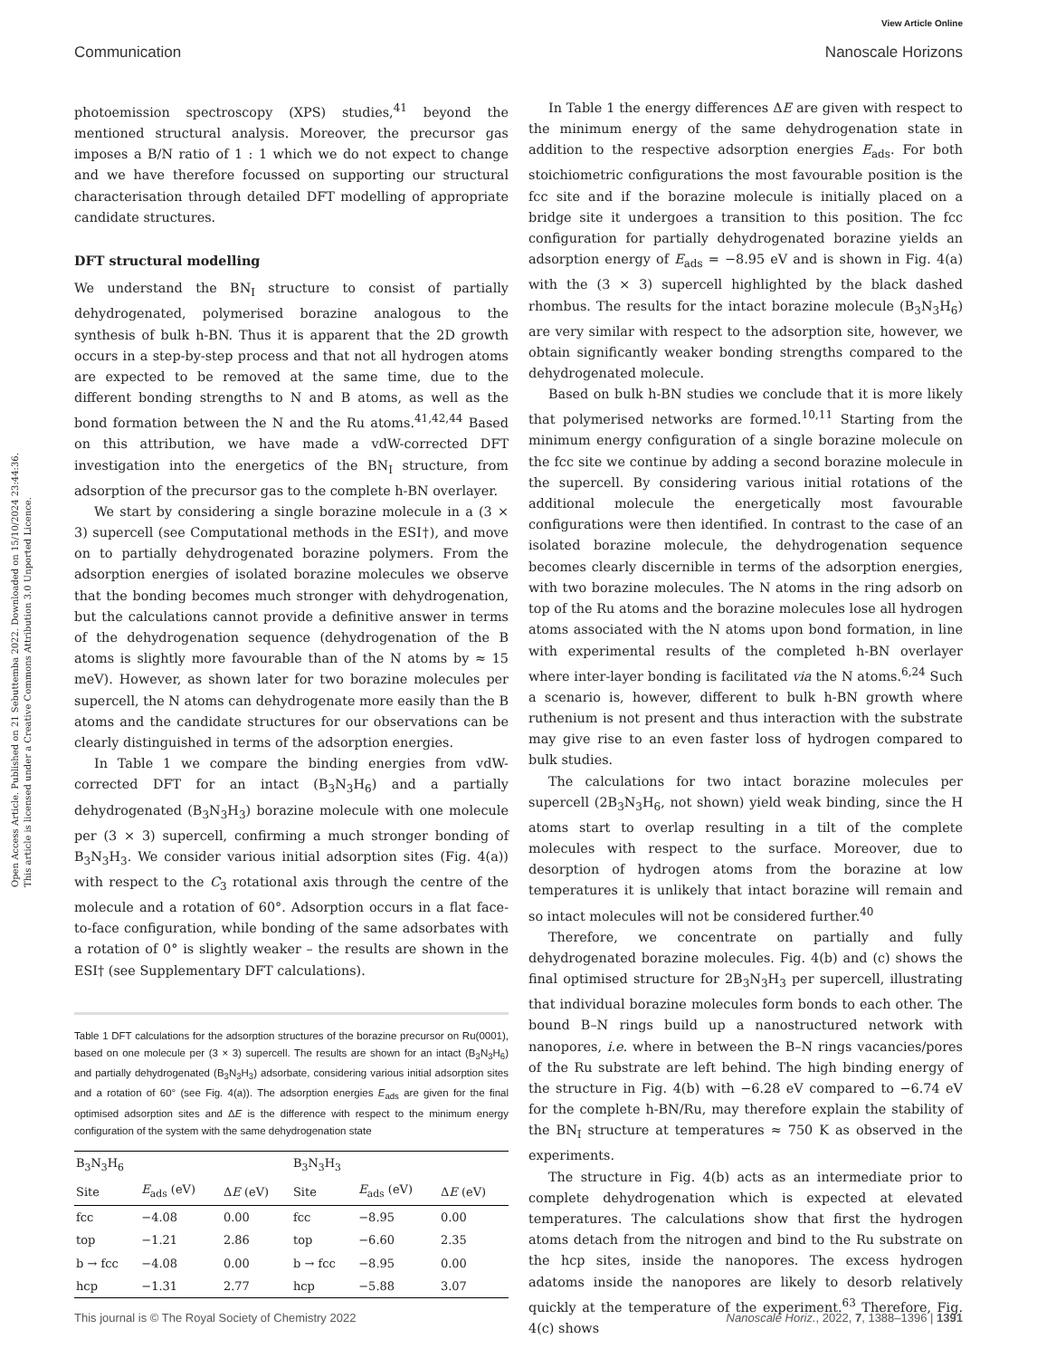Open Access Article. Published on 21 Sebuttemba 2022. Downloaded on 15/10/2024 23:44:36.
This article is licensed under a Creative Commons Attribution 3.0 Unported Licence.
View Article Online
Communication Nanoscale Horizons
photoemission spectroscopy (XPS) studies,<sup>41</sup> beyond the mentioned structural analysis. Moreover, the precursor gas imposes a B/N ratio of 1 : 1 which we do not expect to change and we have therefore focussed on supporting our structural characterisation through detailed DFT modelling of appropriate candidate structures.
DFT structural modelling
We understand the BN<sub>I</sub> structure to consist of partially dehydrogenated, polymerised borazine analogous to the synthesis of bulk h-BN. Thus it is apparent that the 2D growth occurs in a step-by-step process and that not all hydrogen atoms are expected to be removed at the same time, due to the different bonding strengths to N and B atoms, as well as the bond formation between the N and the Ru atoms.<sup>41,42,44</sup> Based on this attribution, we have made a vdW-corrected DFT investigation into the energetics of the BN<sub>I</sub> structure, from adsorption of the precursor gas to the complete h-BN overlayer.
We start by considering a single borazine molecule in a (3 × 3) supercell (see Computational methods in the ESI†), and move on to partially dehydrogenated borazine polymers. From the adsorption energies of isolated borazine molecules we observe that the bonding becomes much stronger with dehydrogenation, but the calculations cannot provide a definitive answer in terms of the dehydrogenation sequence (dehydrogenation of the B atoms is slightly more favourable than of the N atoms by ≈ 15 meV). However, as shown later for two borazine molecules per supercell, the N atoms can dehydrogenate more easily than the B atoms and the candidate structures for our observations can be clearly distinguished in terms of the adsorption energies.
In Table 1 we compare the binding energies from vdW-corrected DFT for an intact (B<sub>3</sub>N<sub>3</sub>H<sub>6</sub>) and a partially dehydrogenated (B<sub>3</sub>N<sub>3</sub>H<sub>3</sub>) borazine molecule with one molecule per (3 × 3) supercell, confirming a much stronger bonding of B<sub>3</sub>N<sub>3</sub>H<sub>3</sub>. We consider various initial adsorption sites (Fig. 4(a)) with respect to the C<sub>3</sub> rotational axis through the centre of the molecule and a rotation of 60°. Adsorption occurs in a flat face-to-face configuration, while bonding of the same adsorbates with a rotation of 0° is slightly weaker – the results are shown in the ESI† (see Supplementary DFT calculations).
Table 1 DFT calculations for the adsorption structures of the borazine precursor on Ru(0001), based on one molecule per (3 × 3) supercell. The results are shown for an intact (B<sub>3</sub>N<sub>3</sub>H<sub>6</sub>) and partially dehydrogenated (B<sub>3</sub>N<sub>3</sub>H<sub>3</sub>) adsorbate, considering various initial adsorption sites and a rotation of 60° (see Fig. 4(a)). The adsorption energies E<sub>ads</sub> are given for the final optimised adsorption sites and ΔE is the difference with respect to the minimum energy configuration of the system with the same dehydrogenation state
| B<sub>3</sub>N<sub>3</sub>H<sub>6</sub> | | | B<sub>3</sub>N<sub>3</sub>H<sub>3</sub> | | |
| --- | --- | --- | --- | --- | --- |
| Site | E<sub>ads</sub> (eV) | Δ E (eV) | Site | E<sub>ads</sub> (eV) | Δ E (eV) |
| fcc | −4.08 | 0.00 | fcc | −8.95 | 0.00 |
| top | −1.21 | 2.86 | top | −6.60 | 2.35 |
| b → fcc | −4.08 | 0.00 | b → fcc | −8.95 | 0.00 |
| hcp | −1.31 | 2.77 | hcp | −5.88 | 3.07 |
In Table 1 the energy differences ΔE are given with respect to the minimum energy of the same dehydrogenation state in addition to the respective adsorption energies E<sub>ads</sub>. For both stoichiometric configurations the most favourable position is the fcc site and if the borazine molecule is initially placed on a bridge site it undergoes a transition to this position. The fcc configuration for partially dehydrogenated borazine yields an adsorption energy of E<sub>ads</sub> = −8.95 eV and is shown in Fig. 4(a) with the (3 × 3) supercell highlighted by the black dashed rhombus. The results for the intact borazine molecule (B<sub>3</sub>N<sub>3</sub>H<sub>6</sub>) are very similar with respect to the adsorption site, however, we obtain significantly weaker bonding strengths compared to the dehydrogenated molecule.
Based on bulk h-BN studies we conclude that it is more likely that polymerised networks are formed.<sup>10,11</sup> Starting from the minimum energy configuration of a single borazine molecule on the fcc site we continue by adding a second borazine molecule in the supercell. By considering various initial rotations of the additional molecule the energetically most favourable configurations were then identified. In contrast to the case of an isolated borazine molecule, the dehydrogenation sequence becomes clearly discernible in terms of the adsorption energies, with two borazine molecules. The N atoms in the ring adsorb on top of the Ru atoms and the borazine molecules lose all hydrogen atoms associated with the N atoms upon bond formation, in line with experimental results of the completed h-BN overlayer where inter-layer bonding is facilitated via the N atoms.<sup>6,24</sup> Such a scenario is, however, different to bulk h-BN growth where ruthenium is not present and thus interaction with the substrate may give rise to an even faster loss of hydrogen compared to bulk studies.
The calculations for two intact borazine molecules per supercell (2B<sub>3</sub>N<sub>3</sub>H<sub>6</sub>, not shown) yield weak binding, since the H atoms start to overlap resulting in a tilt of the complete molecules with respect to the surface. Moreover, due to desorption of hydrogen atoms from the borazine at low temperatures it is unlikely that intact borazine will remain and so intact molecules will not be considered further.<sup>40</sup>
Therefore, we concentrate on partially and fully dehydrogenated borazine molecules. Fig. 4(b) and (c) shows the final optimised structure for 2B<sub>3</sub>N<sub>3</sub>H<sub>3</sub> per supercell, illustrating that individual borazine molecules form bonds to each other. The bound B–N rings build up a nanostructured network with nanopores, i.e. where in between the B–N rings vacancies/pores of the Ru substrate are left behind. The high binding energy of the structure in Fig. 4(b) with −6.28 eV compared to −6.74 eV for the complete h-BN/Ru, may therefore explain the stability of the BN<sub>I</sub> structure at temperatures ≈ 750 K as observed in the experiments.
The structure in Fig. 4(b) acts as an intermediate prior to complete dehydrogenation which is expected at elevated temperatures. The calculations show that first the hydrogen atoms detach from the nitrogen and bind to the Ru substrate on the hcp sites, inside the nanopores. The excess hydrogen adatoms inside the nanopores are likely to desorb relatively quickly at the temperature of the experiment.<sup>63</sup> Therefore, Fig. 4(c) shows
This journal is © The Royal Society of Chemistry 2022 Nanoscale Horiz., 2022, 7, 1388–1396 | 1391